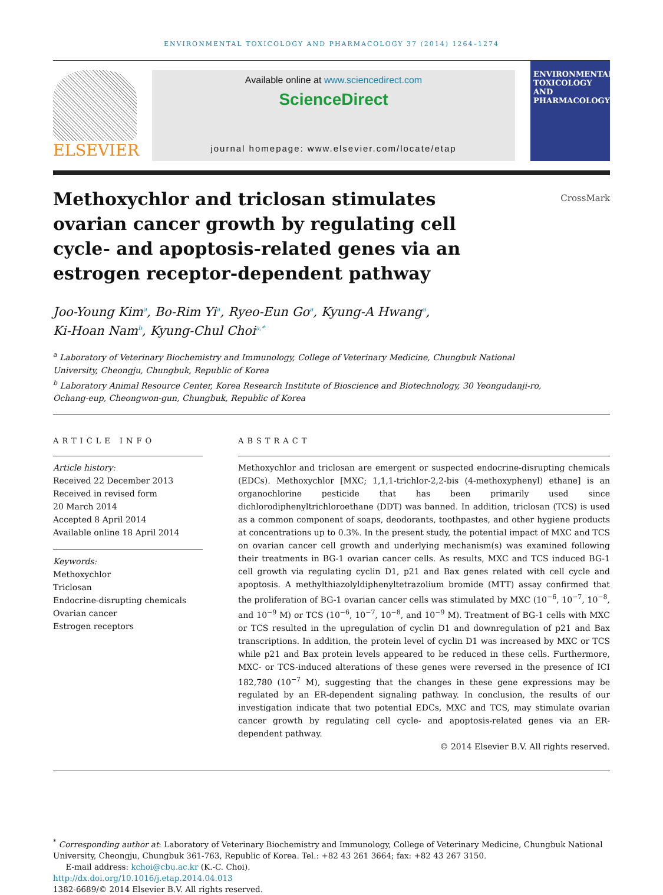ENVIRONMENTAL TOXICOLOGY AND PHARMACOLOGY 37 (2014) 1264–1274
ELSEVIER
Available online at www.sciencedirect.com
ScienceDirect
journal homepage: www.elsevier.com/locate/etap
ENVIRONMENTAL TOXICOLOGY AND PHARMACOLOGY
Methoxychlor and triclosan stimulates ovarian cancer growth by regulating cell cycle- and apoptosis-related genes via an estrogen receptor-dependent pathway
CrossMark
Joo-Young Kim<sup>a</sup>, Bo-Rim Yi<sup>a</sup>, Ryeo-Eun Go<sup>a</sup>, Kyung-A Hwang<sup>a</sup>,
Ki-Hoan Nam<sup>b</sup>, Kyung-Chul Choi<sup>a,*</sup>
<sup>a</sup> Laboratory of Veterinary Biochemistry and Immunology, College of Veterinary Medicine, Chungbuk National
University, Cheongju, Chungbuk, Republic of Korea
<sup>b</sup> Laboratory Animal Resource Center, Korea Research Institute of Bioscience and Biotechnology, 30 Yeongudanji-ro,
Ochang-eup, Cheongwon-gun, Chungbuk, Republic of Korea
ARTICLE INFO
Article history:
Received 22 December 2013
Received in revised form
20 March 2014
Accepted 8 April 2014
Available online 18 April 2014
Keywords:
Methoxychlor
Triclosan
Endocrine-disrupting chemicals
Ovarian cancer
Estrogen receptors
ABSTRACT
Methoxychlor and triclosan are emergent or suspected endocrine-disrupting chemicals (EDCs). Methoxychlor [MXC; 1,1,1-trichlor-2,2-bis (4-methoxyphenyl) ethane] is an organochlorine pesticide that has been primarily used since dichlorodiphenyltrichloroethane (DDT) was banned. In addition, triclosan (TCS) is used as a common component of soaps, deodorants, toothpastes, and other hygiene products at concentrations up to 0.3%. In the present study, the potential impact of MXC and TCS on ovarian cancer cell growth and underlying mechanism(s) was examined following their treatments in BG-1 ovarian cancer cells. As results, MXC and TCS induced BG-1 cell growth via regulating cyclin D1, p21 and Bax genes related with cell cycle and apoptosis. A methylthiazolyldiphenyltetrazolium bromide (MTT) assay confirmed that the proliferation of BG-1 ovarian cancer cells was stimulated by MXC (10<sup>−6</sup>, 10<sup>−7</sup>, 10<sup>−8</sup>, and 10<sup>−9</sup> M) or TCS (10<sup>−6</sup>, 10<sup>−7</sup>, 10<sup>−8</sup>, and 10<sup>−9</sup> M). Treatment of BG-1 cells with MXC or TCS resulted in the upregulation of cyclin D1 and downregulation of p21 and Bax transcriptions. In addition, the protein level of cyclin D1 was increased by MXC or TCS while p21 and Bax protein levels appeared to be reduced in these cells. Furthermore, MXC- or TCS-induced alterations of these genes were reversed in the presence of ICI 182,780 (10<sup>−7</sup> M), suggesting that the changes in these gene expressions may be regulated by an ER-dependent signaling pathway. In conclusion, the results of our investigation indicate that two potential EDCs, MXC and TCS, may stimulate ovarian cancer growth by regulating cell cycle- and apoptosis-related genes via an ER-dependent pathway.
© 2014 Elsevier B.V. All rights reserved.
<sup>*</sup> Corresponding author at: Laboratory of Veterinary Biochemistry and Immunology, College of Veterinary Medicine, Chungbuk National University, Cheongju, Chungbuk 361-763, Republic of Korea. Tel.: +82 43 261 3664; fax: +82 43 267 3150.
E-mail address: kchoi@cbu.ac.kr (K.-C. Choi).
http://dx.doi.org/10.1016/j.etap.2014.04.013
1382-6689/© 2014 Elsevier B.V. All rights reserved.